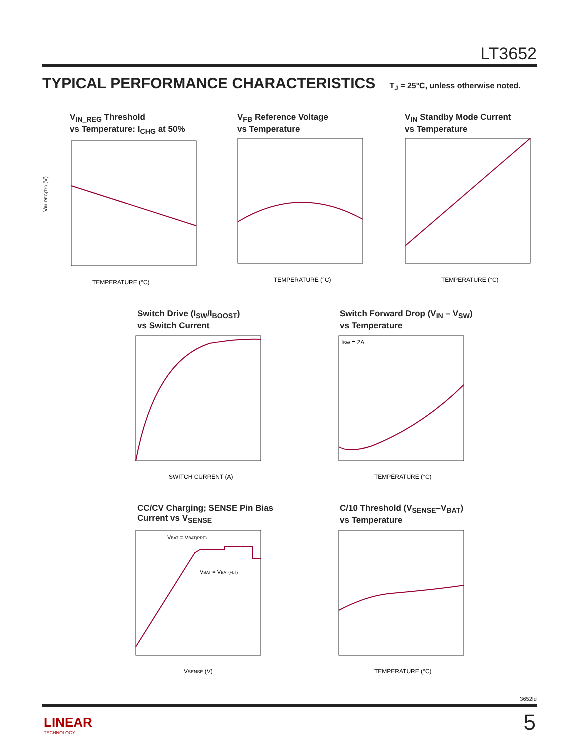LT3652
TYPICAL PERFORMANCE CHARACTERISTICS T<sub>J</sub> = 25°C, unless otherwise noted.
V<sub>IN_REG</sub> Threshold
vs Temperature: I<sub>CHG</sub> at 50%
TEMPERATURE (°C)
VIN_REG(TH) (V)
V<sub>FB</sub> Reference Voltage
vs Temperature
TEMPERATURE (°C)
V<sub>IN</sub> Standby Mode Current
vs Temperature
TEMPERATURE (°C)
Switch Drive (I<sub>SW</sub>/I<sub>BOOST</sub>)
vs Switch Current
SWITCH CURRENT (A)
Switch Forward Drop (V<sub>IN</sub> – V<sub>SW</sub>)
vs Temperature
ISW = 2A
TEMPERATURE (°C)
CC/CV Charging; SENSE Pin Bias
Current vs V<sub>SENSE</sub>
VBAT = VBAT(PRE)
VBAT = VBAT(FLT)
VSENSE (V)
C/10 Threshold (V<sub>SENSE</sub>–V<sub>BAT</sub>)
vs Temperature
TEMPERATURE (°C)
3652fd
LINEAR
TECHNOLOGY
5